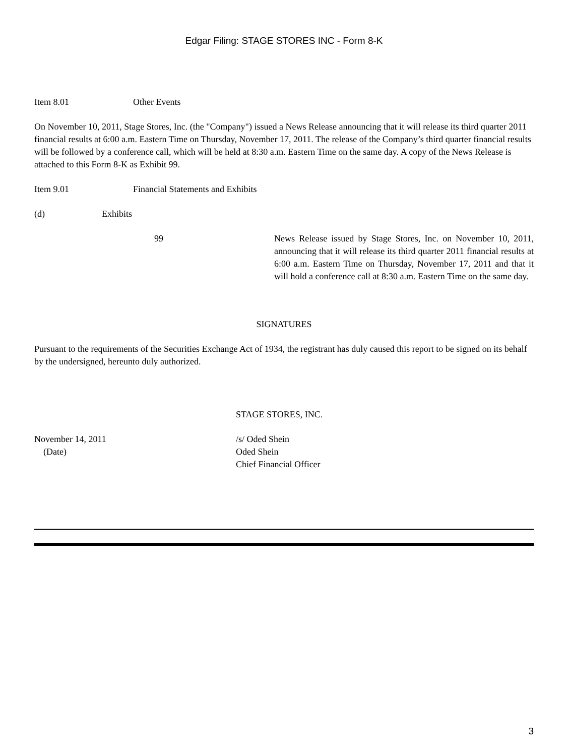Edgar Filing: STAGE STORES INC - Form 8-K
Item 8.01 Other Events
On November 10, 2011, Stage Stores, Inc. (the "Company") issued a News Release announcing that it will release its third quarter 2011 financial results at 6:00 a.m. Eastern Time on Thursday, November 17, 2011. The release of the Company’s third quarter financial results will be followed by a conference call, which will be held at 8:30 a.m. Eastern Time on the same day. A copy of the News Release is attached to this Form 8-K as Exhibit 99.
Item 9.01 Financial Statements and Exhibits
(d) Exhibits
99 News Release issued by Stage Stores, Inc. on November 10, 2011, announcing that it will release its third quarter 2011 financial results at 6:00 a.m. Eastern Time on Thursday, November 17, 2011 and that it will hold a conference call at 8:30 a.m. Eastern Time on the same day.
SIGNATURES
Pursuant to the requirements of the Securities Exchange Act of 1934, the registrant has duly caused this report to be signed on its behalf by the undersigned, hereunto duly authorized.
STAGE STORES, INC.
November 14, 2011
(Date)
/s/ Oded Shein
Oded Shein
Chief Financial Officer
3